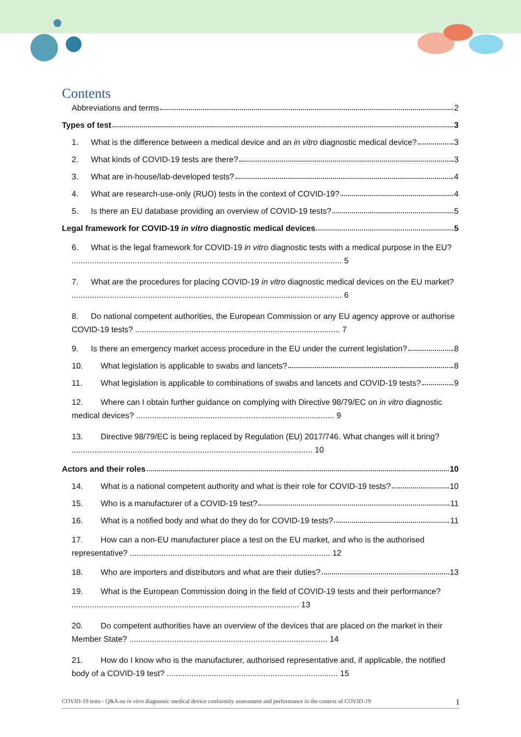Contents
Abbreviations and terms 2
Types of test 3
1. What is the difference between a medical device and an in vitro diagnostic medical device? 3
2. What kinds of COVID-19 tests are there? 3
3. What are in-house/lab-developed tests? 4
4. What are research-use-only (RUO) tests in the context of COVID-19? 4
5. Is there an EU database providing an overview of COVID-19 tests? 5
Legal framework for COVID-19 in vitro diagnostic medical devices 5
6. What is the legal framework for COVID-19 in vitro diagnostic tests with a medical purpose in the EU? ........................................................................................................................ 5
7. What are the procedures for placing COVID-19 in vitro diagnostic medical devices on the EU market? ........................................................................................................................ 6
8. Do national competent authorities, the European Commission or any EU agency approve or authorise COVID-19 tests? ........................................................................................... 7
9. Is there an emergency market access procedure in the EU under the current legislation? 8
10. What legislation is applicable to swabs and lancets? 8
11. What legislation is applicable to combinations of swabs and lancets and COVID-19 tests? 9
12. Where can I obtain further guidance on complying with Directive 98/79/EC on in vitro diagnostic medical devices? ........................................................................................ 9
13. Directive 98/79/EC is being replaced by Regulation (EU) 2017/746. What changes will it bring? ........................................................................................................... 10
Actors and their roles 10
14. What is a national competent authority and what is their role for COVID-19 tests? 10
15. Who is a manufacturer of a COVID-19 test? 11
16. What is a notified body and what do they do for COVID-19 tests? 11
17. How can a non-EU manufacturer place a test on the EU market, and who is the authorised representative? ......................................................................................... 12
18. Who are importers and distributors and what are their duties? 13
19. What is the European Commission doing in the field of COVID-19 tests and their performance? ..................................................................................................... 13
20. Do competent authorities have an overview of the devices that are placed on the market in their Member State? ........................................................................................ 14
21. How do I know who is the manufacturer, authorised representative and, if applicable, the notified body of a COVID-19 test? ............................................................................ 15
COVID-19 tests - Q&A on in vitro diagnostic medical device conformity assessment and performance in the context of COVID-19 1